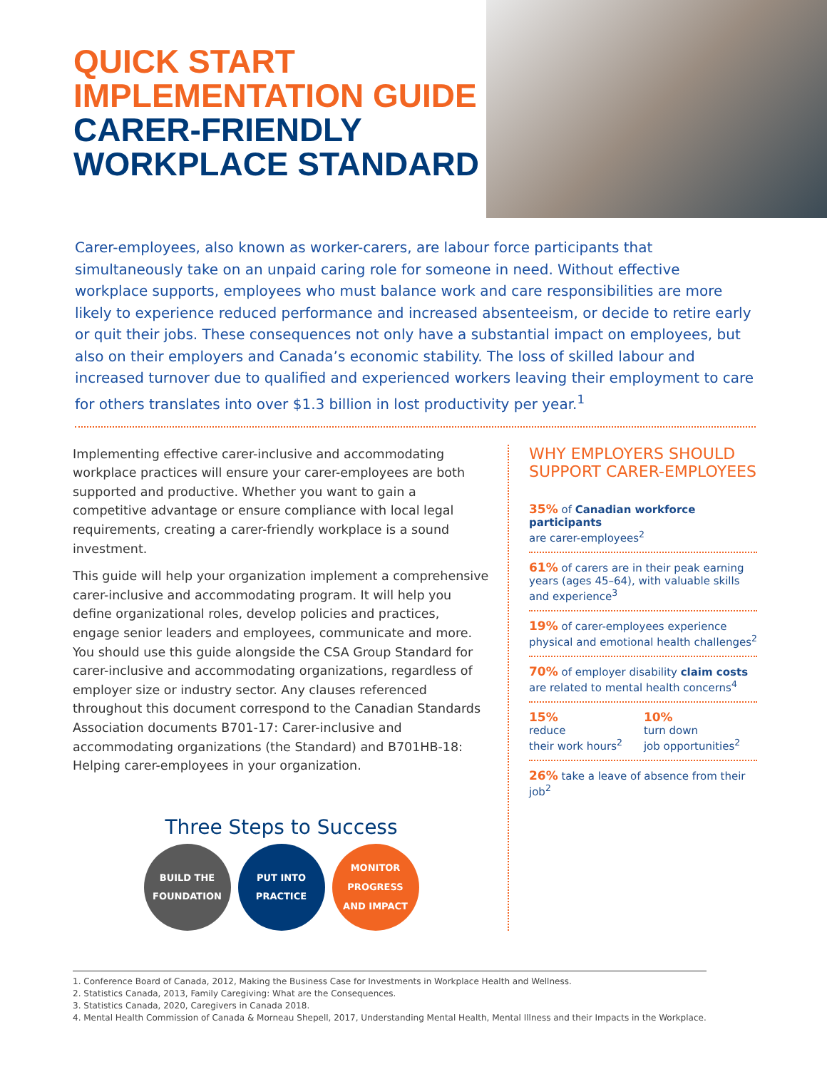QUICK START
IMPLEMENTATION GUIDE
CARER-FRIENDLY
WORKPLACE STANDARD
Carer-employees, also known as worker-carers, are labour force participants that simultaneously take on an unpaid caring role for someone in need. Without effective workplace supports, employees who must balance work and care responsibilities are more likely to experience reduced performance and increased absenteeism, or decide to retire early or quit their jobs. These consequences not only have a substantial impact on employees, but also on their employers and Canada’s economic stability. The loss of skilled labour and increased turnover due to qualified and experienced workers leaving their employment to care for others translates into over $1.3 billion in lost productivity per year.<sup>1</sup>
Implementing effective carer-inclusive and accommodating workplace practices will ensure your carer-employees are both supported and productive. Whether you want to gain a competitive advantage or ensure compliance with local legal requirements, creating a carer-friendly workplace is a sound investment.
This guide will help your organization implement a comprehensive carer-inclusive and accommodating program. It will help you define organizational roles, develop policies and practices, engage senior leaders and employees, communicate and more. You should use this guide alongside the CSA Group Standard for carer-inclusive and accommodating organizations, regardless of employer size or industry sector. Any clauses referenced throughout this document correspond to the Canadian Standards Association documents B701-17: Carer-inclusive and accommodating organizations (the Standard) and B701HB-18: Helping carer-employees in your organization.
Three Steps to Success
BUILD THE
FOUNDATION
PUT INTO
PRACTICE
MONITOR
PROGRESS
AND IMPACT
WHY EMPLOYERS SHOULD SUPPORT CARER-EMPLOYEES
35% of Canadian workforce participants
are carer-employees<sup>2</sup>
61% of carers are in their peak earning years (ages 45–64), with valuable skills and experience<sup>3</sup>
19% of carer-employees experience physical and emotional health challenges<sup>2</sup>
70% of employer disability claim costs are related to mental health concerns<sup>4</sup>
15%
reduce
their work hours<sup>2</sup>
10%
turn down
job opportunities<sup>2</sup>
26% take a leave of absence from their job<sup>2</sup>
1. Conference Board of Canada, 2012, Making the Business Case for Investments in Workplace Health and Wellness.
2. Statistics Canada, 2013, Family Caregiving: What are the Consequences.
3. Statistics Canada, 2020, Caregivers in Canada 2018.
4. Mental Health Commission of Canada & Morneau Shepell, 2017, Understanding Mental Health, Mental Illness and their Impacts in the Workplace.